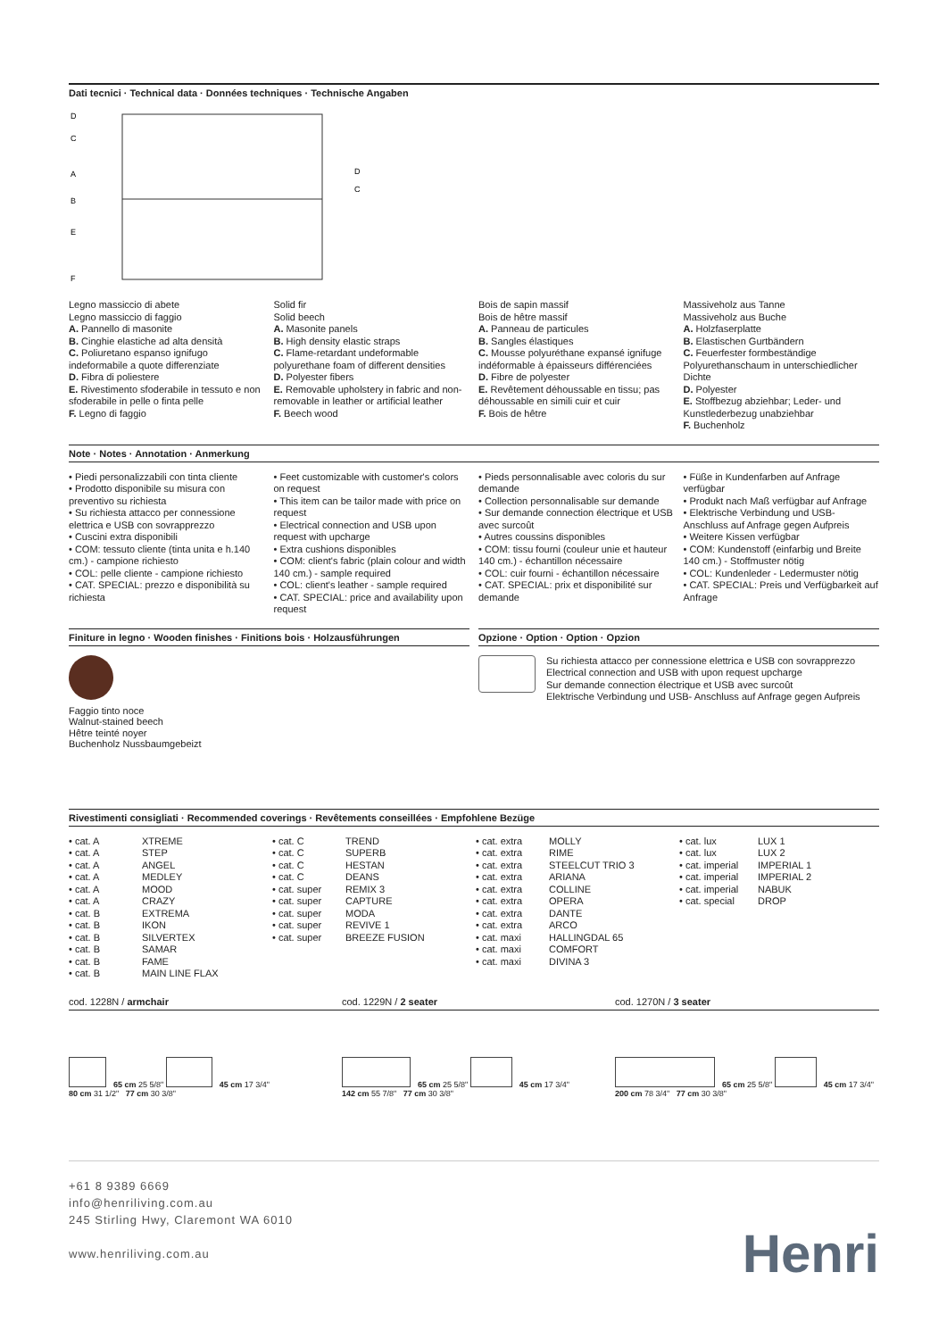Dati tecnici · Technical data · Données techniques · Technische Angaben
D
C
A
B
E
F
D
C
Legno massiccio di abete
Legno massiccio di faggio
A. Pannello di masonite
B. Cinghie elastiche ad alta densità
C. Poliuretano espanso ignifugo indeformabile a quote differenziate
D. Fibra di poliestere
E. Rivestimento sfoderabile in tessuto e non sfoderabile in pelle o finta pelle
F. Legno di faggio
Solid fir
Solid beech
A. Masonite panels
B. High density elastic straps
C. Flame-retardant undeformable polyurethane foam of different densities
D. Polyester fibers
E. Removable upholstery in fabric and non-removable in leather or artificial leather
F. Beech wood
Bois de sapin massif
Bois de hêtre massif
A. Panneau de particules
B. Sangles élastiques
C. Mousse polyuréthane expansé ignifuge indéformable à épaisseurs différenciées
D. Fibre de polyester
E. Revêtement déhoussable en tissu; pas déhoussable en simili cuir et cuir
F. Bois de hêtre
Massiveholz aus Tanne
Massiveholz aus Buche
A. Holzfaserplatte
B. Elastischen Gurtbändern
C. Feuerfester formbeständige Polyurethanschaum in unterschiedlicher Dichte
D. Polyester
E. Stoffbezug abziehbar; Leder- und Kunstlederbezug unabziehbar
F. Buchenholz
Note · Notes · Annotation · Anmerkung
• Piedi personalizzabili con tinta cliente
• Prodotto disponibile su misura con preventivo su richiesta
• Su richiesta attacco per connessione elettrica e USB con sovrapprezzo
• Cuscini extra disponibili
• COM: tessuto cliente (tinta unita e h.140 cm.) - campione richiesto
• COL: pelle cliente - campione richiesto
• CAT. SPECIAL: prezzo e disponibilità su richiesta
• Feet customizable with customer's colors on request
• This item can be tailor made with price on request
• Electrical connection and USB upon request with upcharge
• Extra cushions disponibles
• COM: client's fabric (plain colour and width 140 cm.) - sample required
• COL: client's leather - sample required
• CAT. SPECIAL: price and availability upon request
• Pieds personnalisable avec coloris du sur demande
• Collection personnalisable sur demande
• Sur demande connection électrique et USB avec surcoût
• Autres coussins disponibles
• COM: tissu fourni (couleur unie et hauteur 140 cm.) - échantillon nécessaire
• COL: cuir fourni - échantillon nécessaire
• CAT. SPECIAL: prix et disponibilité sur demande
• Füße in Kundenfarben auf Anfrage verfügbar
• Produkt nach Maß verfügbar auf Anfrage
• Elektrische Verbindung und USB-Anschluss auf Anfrage gegen Aufpreis
• Weitere Kissen verfügbar
• COM: Kundenstoff (einfarbig und Breite 140 cm.) - Stoffmuster nötig
• COL: Kundenleder - Ledermuster nötig
• CAT. SPECIAL: Preis und Verfügbarkeit auf Anfrage
Finiture in legno · Wooden finishes · Finitions bois · Holzausführungen
Faggio tinto noce
Walnut-stained beech
Hêtre teinté noyer
Buchenholz Nussbaumgebeizt
Opzione · Option · Option · Opzion
Su richiesta attacco per connessione elettrica e USB con sovrapprezzo
Electrical connection and USB with upon request upcharge
Sur demande connection électrique et USB avec surcoût
Elektrische Verbindung und USB- Anschluss auf Anfrage gegen Aufpreis
Rivestimenti consigliati · Recommended coverings · Revêtements conseillées · Empfohlene Bezüge
| • cat. A • cat. A • cat. A • cat. A • cat. A • cat. A • cat. B • cat. B • cat. B • cat. B • cat. B • cat. B | XTREME STEP ANGEL MEDLEY MOOD CRAZY EXTREMA IKON SILVERTEX SAMAR FAME MAIN LINE FLAX | • cat. C • cat. C • cat. C • cat. C • cat. super • cat. super • cat. super • cat. super • cat. super | TREND SUPERB HESTAN DEANS REMIX 3 CAPTURE MODA REVIVE 1 BREEZE FUSION | • cat. extra • cat. extra • cat. extra • cat. extra • cat. extra • cat. extra • cat. extra • cat. extra • cat. maxi • cat. maxi • cat. maxi | MOLLY RIME STEELCUT TRIO 3 ARIANA COLLINE OPERA DANTE ARCO HALLINGDAL 65 COMFORT DIVINA 3 | • cat. lux • cat. lux • cat. imperial • cat. imperial • cat. imperial • cat. special | LUX 1 LUX 2 IMPERIAL 1 IMPERIAL 2 NABUK DROP |
cod. 1228N / armchair
cod. 1229N / 2 seater
cod. 1270N / 3 seater
65 cm 25 5/8" 45 cm 17 3/4"
80 cm 31 1/2" 77 cm 30 3/8"
65 cm 25 5/8" 45 cm 17 3/4"
142 cm 55 7/8" 77 cm 30 3/8"
65 cm 25 5/8" 45 cm 17 3/4"
200 cm 78 3/4" 77 cm 30 3/8"
+61 8 9389 6669
info@henriliving.com.au
245 Stirling Hwy, Claremont WA 6010
www.henriliving.com.au
Henri